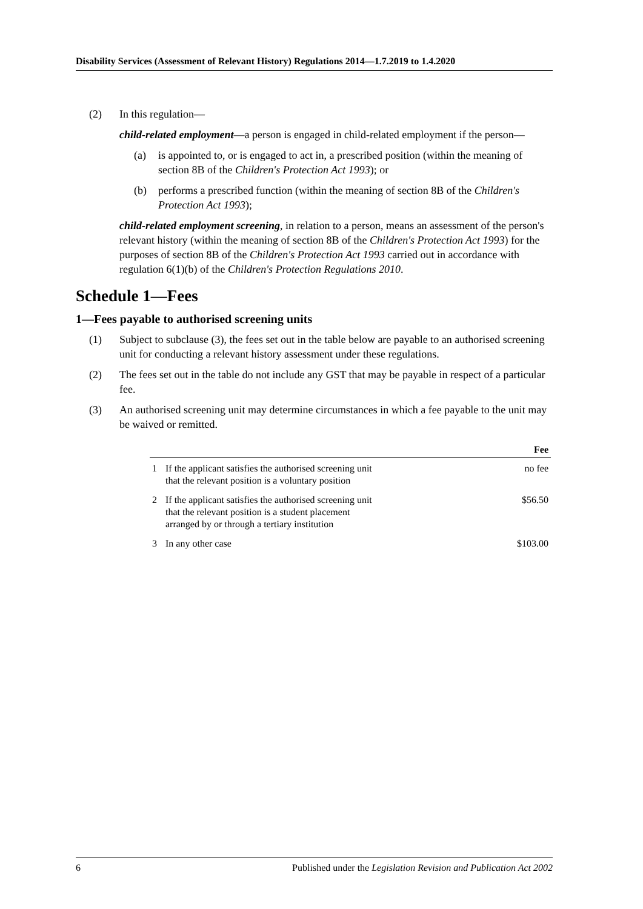Disability Services (Assessment of Relevant History) Regulations 2014—1.7.2019 to 1.4.2020
(2) In this regulation—
child-related employment—a person is engaged in child-related employment if the person—
(a) is appointed to, or is engaged to act in, a prescribed position (within the meaning of section 8B of the Children's Protection Act 1993); or
(b) performs a prescribed function (within the meaning of section 8B of the Children's Protection Act 1993);
child-related employment screening, in relation to a person, means an assessment of the person's relevant history (within the meaning of section 8B of the Children's Protection Act 1993) for the purposes of section 8B of the Children's Protection Act 1993 carried out in accordance with regulation 6(1)(b) of the Children's Protection Regulations 2010.
Schedule 1—Fees
1—Fees payable to authorised screening units
(1) Subject to subclause (3), the fees set out in the table below are payable to an authorised screening unit for conducting a relevant history assessment under these regulations.
(2) The fees set out in the table do not include any GST that may be payable in respect of a particular fee.
(3) An authorised screening unit may determine circumstances in which a fee payable to the unit may be waived or remitted.
| | | Fee |
| --- | --- | --- |
| 1 | If the applicant satisfies the authorised screening unit that the relevant position is a voluntary position | no fee |
| 2 | If the applicant satisfies the authorised screening unit that the relevant position is a student placement arranged by or through a tertiary institution | $56.50 |
| 3 | In any other case | $103.00 |
6 Published under the Legislation Revision and Publication Act 2002